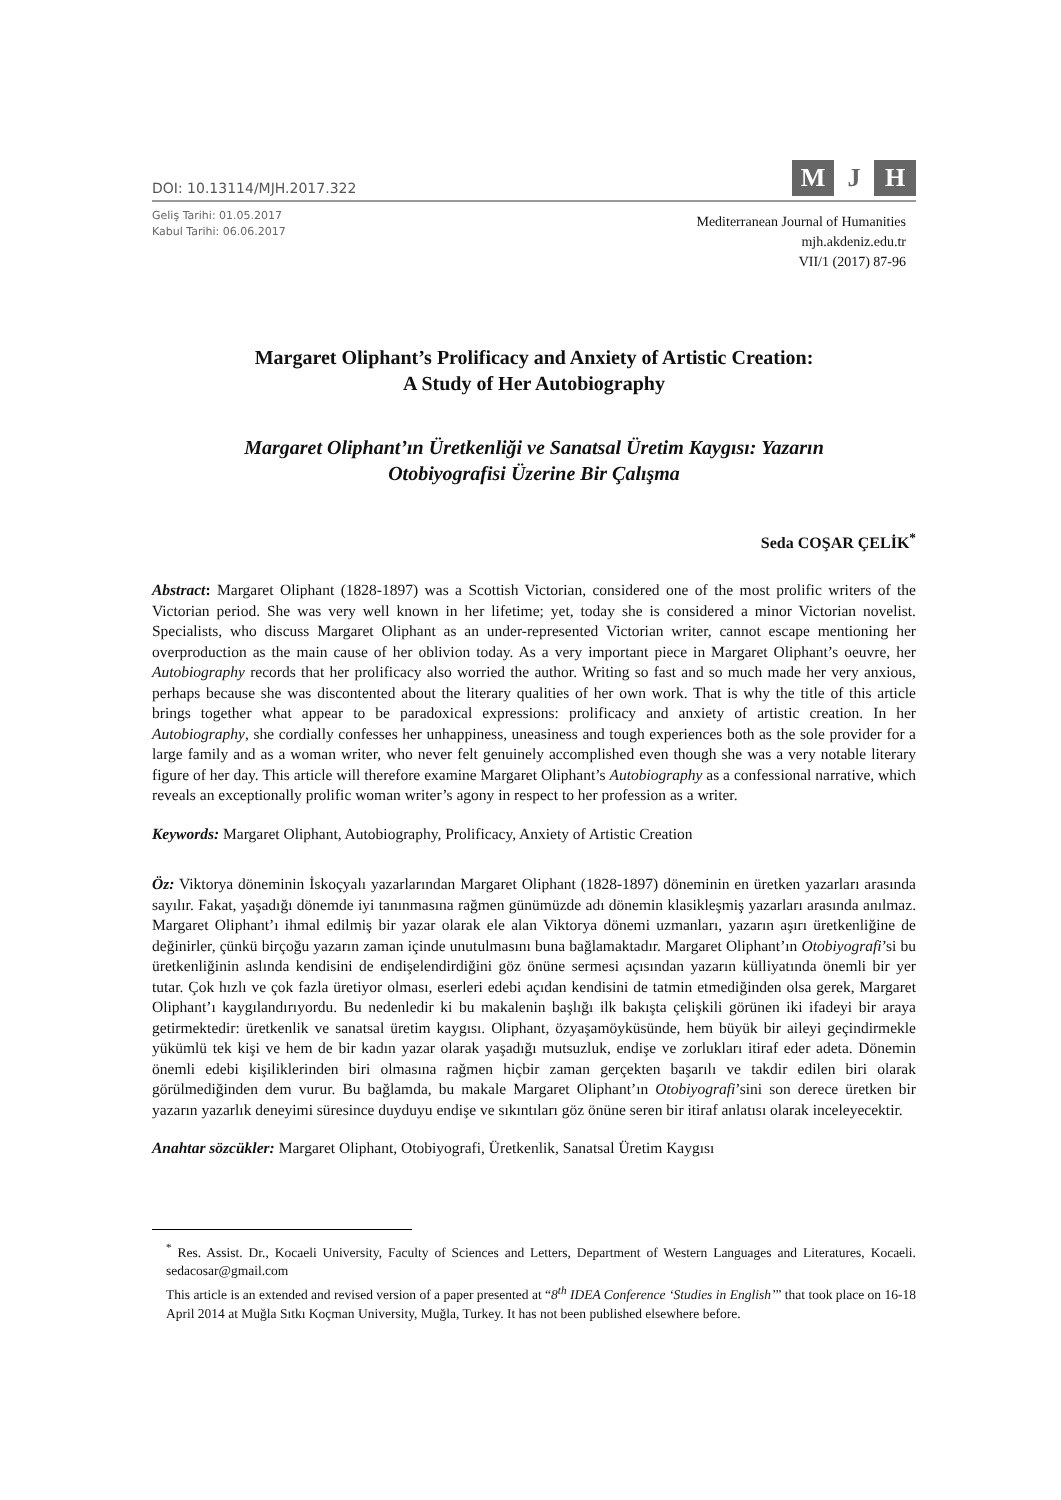DOI: 10.13114/MJH.2017.322
M J H
Geliş Tarihi: 01.05.2017
Kabul Tarihi: 06.06.2017
Mediterranean Journal of Humanities
mjh.akdeniz.edu.tr
VII/1 (2017) 87-96
Margaret Oliphant’s Prolificacy and Anxiety of Artistic Creation:
A Study of Her Autobiography
Margaret Oliphant’ın Üretkenliği ve Sanatsal Üretim Kaygısı: Yazarın
Otobiyografisi Üzerine Bir Çalışma
Seda COŞAR ÇELİK<sup>*</sup>
Abstract: Margaret Oliphant (1828-1897) was a Scottish Victorian, considered one of the most prolific writers of the Victorian period. She was very well known in her lifetime; yet, today she is considered a minor Victorian novelist. Specialists, who discuss Margaret Oliphant as an under-represented Victorian writer, cannot escape mentioning her overproduction as the main cause of her oblivion today. As a very important piece in Margaret Oliphant’s oeuvre, her Autobiography records that her prolificacy also worried the author. Writing so fast and so much made her very anxious, perhaps because she was discontented about the literary qualities of her own work. That is why the title of this article brings together what appear to be paradoxical expressions: prolificacy and anxiety of artistic creation. In her Autobiography, she cordially confesses her unhappiness, uneasiness and tough experiences both as the sole provider for a large family and as a woman writer, who never felt genuinely accomplished even though she was a very notable literary figure of her day. This article will therefore examine Margaret Oliphant’s Autobiography as a confessional narrative, which reveals an exceptionally prolific woman writer’s agony in respect to her profession as a writer.
Keywords: Margaret Oliphant, Autobiography, Prolificacy, Anxiety of Artistic Creation
Öz: Viktorya döneminin İskoçyalı yazarlarından Margaret Oliphant (1828-1897) döneminin en üretken yazarları arasında sayılır. Fakat, yaşadığı dönemde iyi tanınmasına rağmen günümüzde adı dönemin klasikleşmiş yazarları arasında anılmaz. Margaret Oliphant’ı ihmal edilmiş bir yazar olarak ele alan Viktorya dönemi uzmanları, yazarın aşırı üretkenliğine de değinirler, çünkü birçoğu yazarın zaman içinde unutulmasını buna bağlamaktadır. Margaret Oliphant’ın Otobiyografi’si bu üretkenliğinin aslında kendisini de endişelendirdiğini göz önüne sermesi açısından yazarın külliyatında önemli bir yer tutar. Çok hızlı ve çok fazla üretiyor olması, eserleri edebi açıdan kendisini de tatmin etmediğinden olsa gerek, Margaret Oliphant’ı kaygılandırıyordu. Bu nedenledir ki bu makalenin başlığı ilk bakışta çelişkili görünen iki ifadeyi bir araya getirmektedir: üretkenlik ve sanatsal üretim kaygısı. Oliphant, özyaşamöyküsünde, hem büyük bir aileyi geçindirmekle yükümlü tek kişi ve hem de bir kadın yazar olarak yaşadığı mutsuzluk, endişe ve zorlukları itiraf eder adeta. Dönemin önemli edebi kişiliklerinden biri olmasına rağmen hiçbir zaman gerçekten başarılı ve takdir edilen biri olarak görülmediğinden dem vurur. Bu bağlamda, bu makale Margaret Oliphant’ın Otobiyografi’sini son derece üretken bir yazarın yazarlık deneyimi süresince duyduyu endişe ve sıkıntıları göz önüne seren bir itiraf anlatısı olarak inceleyecektir.
Anahtar sözcükler: Margaret Oliphant, Otobiyografi, Üretkenlik, Sanatsal Üretim Kaygısı
<sup>*</sup> Res. Assist. Dr., Kocaeli University, Faculty of Sciences and Letters, Department of Western Languages and Literatures, Kocaeli. sedacosar@gmail.com
This article is an extended and revised version of a paper presented at “8<sup>th</sup> IDEA Conference ‘Studies in English’” that took place on 16-18 April 2014 at Muğla Sıtkı Koçman University, Muğla, Turkey. It has not been published elsewhere before.